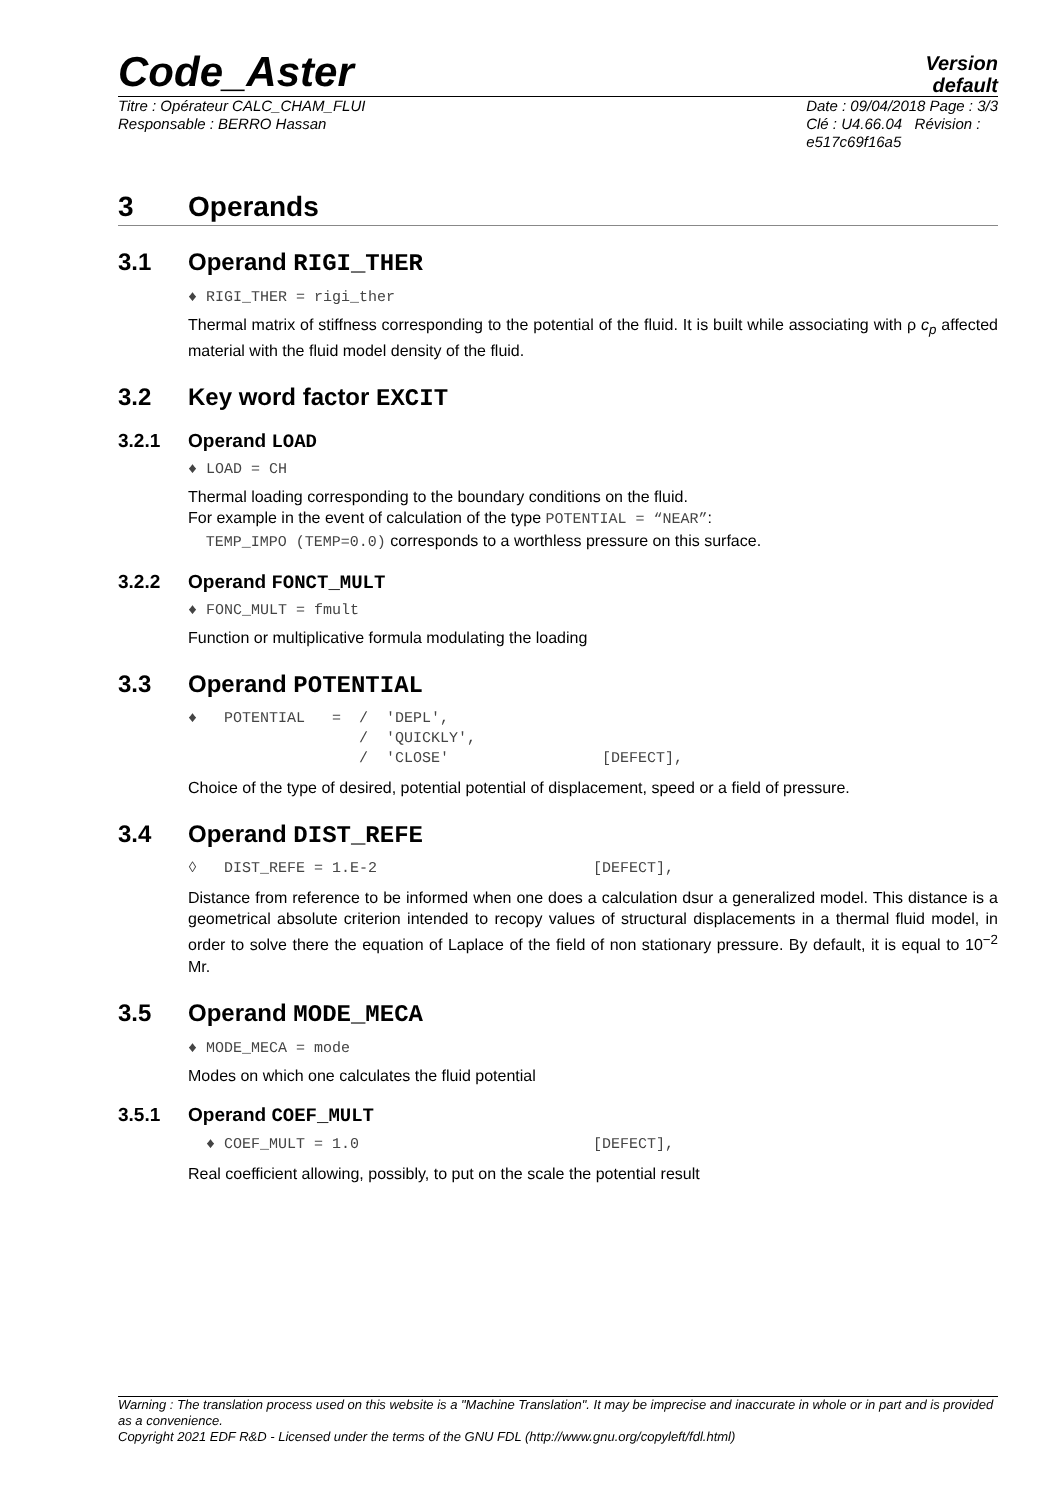Code_Aster
Version
default
Titre : Opérateur CALC_CHAM_FLUI
Responsable : BERRO Hassan
Date : 09/04/2018 Page : 3/3
Clé : U4.66.04 Révision :
e517c69f16a5
3 Operands
3.1 Operand RIGI_THER
♦ RIGI_THER = rigi_ther
Thermal matrix of stiffness corresponding to the potential of the fluid. It is built while associating with ρ c<sub>p</sub> affected material with the fluid model density of the fluid.
3.2 Key word factor EXCIT
3.2.1 Operand LOAD
♦ LOAD = CH
Thermal loading corresponding to the boundary conditions on the fluid.
For example in the event of calculation of the type POTENTIAL = “NEAR”:
TEMP_IMPO (TEMP=0.0) corresponds to a worthless pressure on this surface.
3.2.2 Operand FONCT_MULT
♦ FONC_MULT = fmult
Function or multiplicative formula modulating the loading
3.3 Operand POTENTIAL
♦   POTENTIAL   =  /  'DEPL',
                   /  'QUICKLY',
                   /  'CLOSE'                 [DEFECT],
Choice of the type of desired, potential potential of displacement, speed or a field of pressure.
3.4 Operand DIST_REFE
◊   DIST_REFE = 1.E-2                        [DEFECT],
Distance from reference to be informed when one does a calculation dsur a generalized model. This distance is a geometrical absolute criterion intended to recopy values of structural displacements in a thermal fluid model, in order to solve there the equation of Laplace of the field of non stationary pressure. By default, it is equal to 10<sup>−2</sup> Mr.
3.5 Operand MODE_MECA
♦ MODE_MECA = mode
Modes on which one calculates the fluid potential
3.5.1 Operand COEF_MULT
  ♦ COEF_MULT = 1.0                          [DEFECT],
Real coefficient allowing, possibly, to put on the scale the potential result
Warning : The translation process used on this website is a "Machine Translation". It may be imprecise and inaccurate in whole or in part and is provided as a convenience.
Copyright 2021 EDF R&D - Licensed under the terms of the GNU FDL (http://www.gnu.org/copyleft/fdl.html)